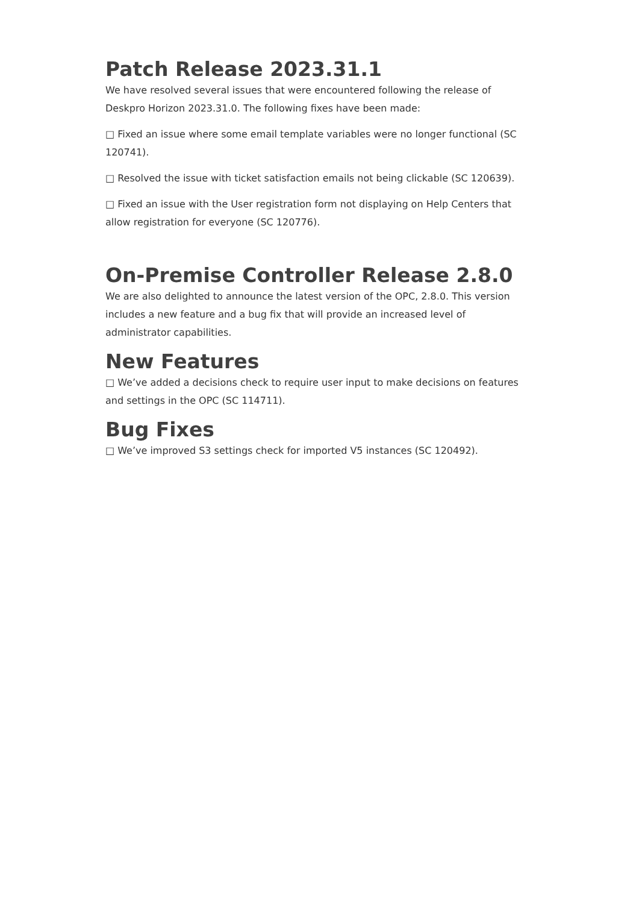Patch Release 2023.31.1
We have resolved several issues that were encountered following the release of Deskpro Horizon 2023.31.0. The following fixes have been made:
□ Fixed an issue where some email template variables were no longer functional (SC 120741).
□ Resolved the issue with ticket satisfaction emails not being clickable (SC 120639).
□ Fixed an issue with the User registration form not displaying on Help Centers that allow registration for everyone (SC 120776).
On-Premise Controller Release 2.8.0
We are also delighted to announce the latest version of the OPC, 2.8.0. This version includes a new feature and a bug fix that will provide an increased level of administrator capabilities.
New Features
□ We’ve added a decisions check to require user input to make decisions on features and settings in the OPC (SC 114711).
Bug Fixes
□ We’ve improved S3 settings check for imported V5 instances (SC 120492).